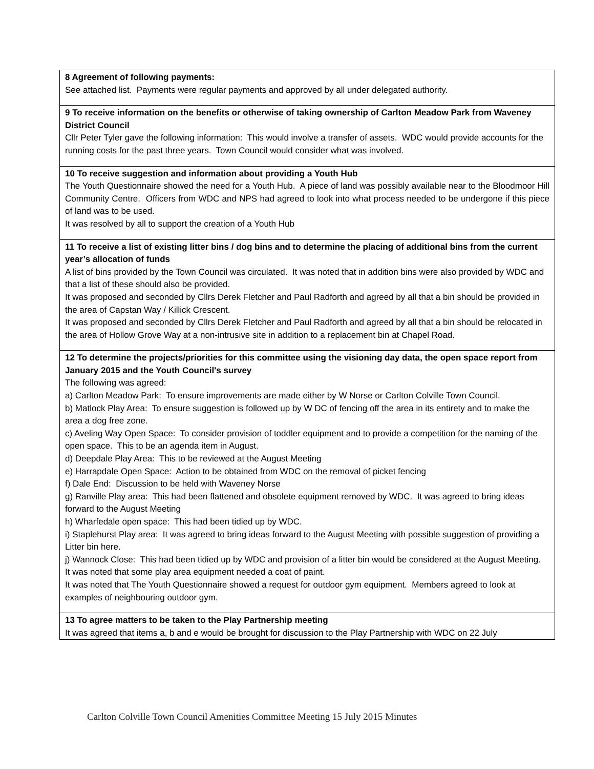| 8 Agreement of following payments: See attached list. Payments were regular payments and approved by all under delegated authority. |
| 9 To receive information on the benefits or otherwise of taking ownership of Carlton Meadow Park from Waveney District Council Cllr Peter Tyler gave the following information: This would involve a transfer of assets. WDC would provide accounts for the running costs for the past three years. Town Council would consider what was involved. |
| 10 To receive suggestion and information about providing a Youth Hub The Youth Questionnaire showed the need for a Youth Hub. A piece of land was possibly available near to the Bloodmoor Hill Community Centre. Officers from WDC and NPS had agreed to look into what process needed to be undergone if this piece of land was to be used. It was resolved by all to support the creation of a Youth Hub |
| 11 To receive a list of existing litter bins / dog bins and to determine the placing of additional bins from the current year’s allocation of funds A list of bins provided by the Town Council was circulated. It was noted that in addition bins were also provided by WDC and that a list of these should also be provided. It was proposed and seconded by Cllrs Derek Fletcher and Paul Radforth and agreed by all that a bin should be provided in the area of Capstan Way / Killick Crescent. It was proposed and seconded by Cllrs Derek Fletcher and Paul Radforth and agreed by all that a bin should be relocated in the area of Hollow Grove Way at a non-intrusive site in addition to a replacement bin at Chapel Road. |
| 12 To determine the projects/priorities for this committee using the visioning day data, the open space report from January 2015 and the Youth Council's survey The following was agreed: a) Carlton Meadow Park: To ensure improvements are made either by W Norse or Carlton Colville Town Council. b) Matlock Play Area: To ensure suggestion is followed up by W DC of fencing off the area in its entirety and to make the area a dog free zone. c) Aveling Way Open Space: To consider provision of toddler equipment and to provide a competition for the naming of the open space. This to be an agenda item in August. d) Deepdale Play Area: This to be reviewed at the August Meeting e) Harrapdale Open Space: Action to be obtained from WDC on the removal of picket fencing f) Dale End: Discussion to be held with Waveney Norse g) Ranville Play area: This had been flattened and obsolete equipment removed by WDC. It was agreed to bring ideas forward to the August Meeting h) Wharfedale open space: This had been tidied up by WDC. i) Staplehurst Play area: It was agreed to bring ideas forward to the August Meeting with possible suggestion of providing a Litter bin here. j) Wannock Close: This had been tidied up by WDC and provision of a litter bin would be considered at the August Meeting. It was noted that some play area equipment needed a coat of paint. It was noted that The Youth Questionnaire showed a request for outdoor gym equipment. Members agreed to look at examples of neighbouring outdoor gym. |
| 13 To agree matters to be taken to the Play Partnership meeting It was agreed that items a, b and e would be brought for discussion to the Play Partnership with WDC on 22 July |
Carlton Colville Town Council Amenities Committee Meeting 15 July 2015 Minutes